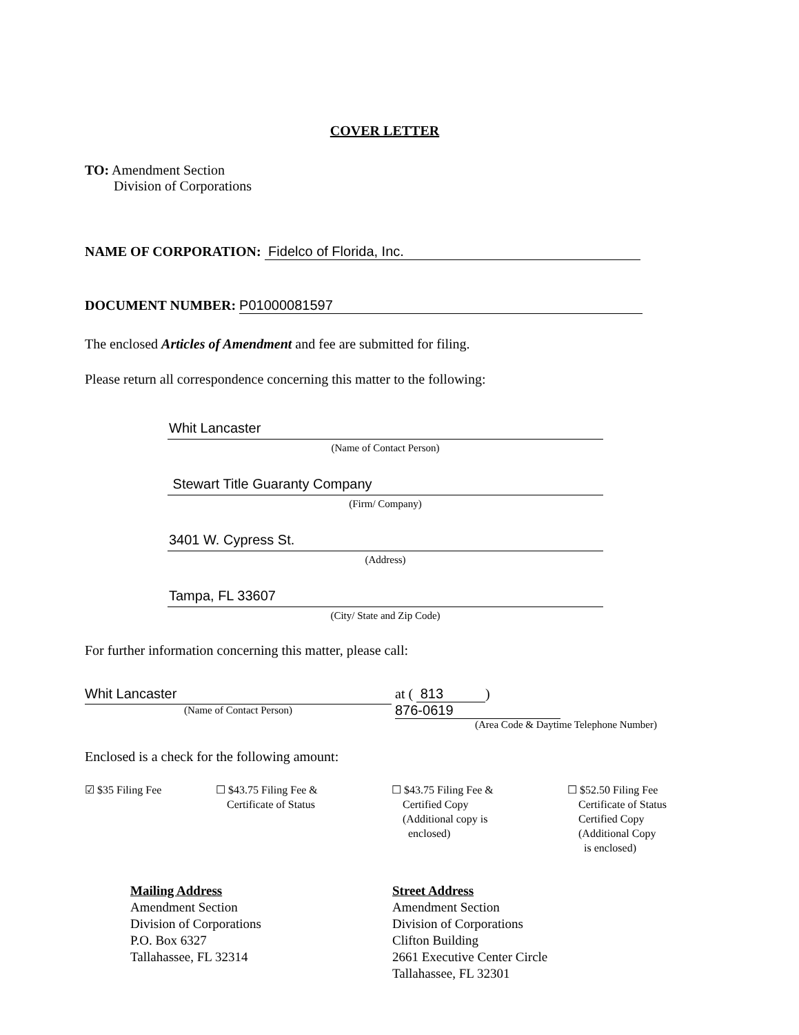COVER LETTER
TO: Amendment Section
Division of Corporations
NAME OF CORPORATION: Fidelco of Florida, Inc.
DOCUMENT NUMBER: P01000081597
The enclosed Articles of Amendment and fee are submitted for filing.
Please return all correspondence concerning this matter to the following:
Whit Lancaster
(Name of Contact Person)
Stewart Title Guaranty Company
(Firm/ Company)
3401 W. Cypress St.
(Address)
Tampa, FL 33607
(City/ State and Zip Code)
For further information concerning this matter, please call:
Whit Lancaster
(Name of Contact Person)
at ( 813) 876-0619
(Area Code & Daytime Telephone Number)
Enclosed is a check for the following amount:
☑ $35 Filing Fee ☐ $43.75 Filing Fee &
Certificate of Status
☐ $43.75 Filing Fee &
Certified Copy
(Additional copy is
enclosed)
☐ $52.50 Filing Fee
Certificate of Status
Certified Copy
(Additional Copy
is enclosed)
Mailing Address
Amendment Section
Division of Corporations
P.O. Box 6327
Tallahassee, FL 32314
Street Address
Amendment Section
Division of Corporations
Clifton Building
2661 Executive Center Circle
Tallahassee, FL 32301